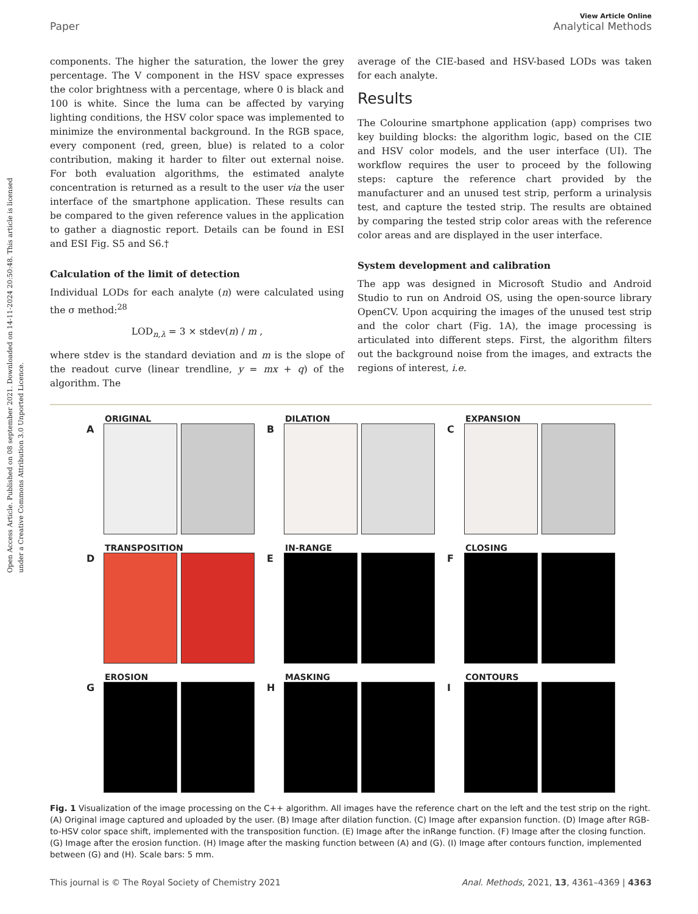Open Access Article. Published on 08 september 2021. Downloaded on 14-11-2024 20:50:48. This article is licensed under a Creative Commons Attribution 3.0 Unported Licence.
View Article Online
Paper Analytical Methods
components. The higher the saturation, the lower the grey percentage. The V component in the HSV space expresses the color brightness with a percentage, where 0 is black and 100 is white. Since the luma can be affected by varying lighting conditions, the HSV color space was implemented to minimize the environmental background. In the RGB space, every component (red, green, blue) is related to a color contribution, making it harder to filter out external noise. For both evaluation algorithms, the estimated analyte concentration is returned as a result to the user via the user interface of the smartphone application. These results can be compared to the given reference values in the application to gather a diagnostic report. Details can be found in ESI and ESI Fig. S5 and S6.†
Calculation of the limit of detection
Individual LODs for each analyte (n) were calculated using the σ method:<sup>28</sup>
LOD<sub>n,λ</sub> = 3 × stdev(n) / m ,
where stdev is the standard deviation and m is the slope of the readout curve (linear trendline, y = mx + q) of the algorithm. The
average of the CIE-based and HSV-based LODs was taken for each analyte.
Results
The Colourine smartphone application (app) comprises two key building blocks: the algorithm logic, based on the CIE and HSV color models, and the user interface (UI). The workflow requires the user to proceed by the following steps: capture the reference chart provided by the manufacturer and an unused test strip, perform a urinalysis test, and capture the tested strip. The results are obtained by comparing the tested strip color areas with the reference color areas and are displayed in the user interface.
System development and calibration
The app was designed in Microsoft Studio and Android Studio to run on Android OS, using the open-source library OpenCV. Upon acquiring the images of the unused test strip and the color chart (Fig. 1A), the image processing is articulated into different steps. First, the algorithm filters out the background noise from the images, and extracts the regions of interest, i.e.
ORIGINAL
A
DILATION
B
EXPANSION
C
TRANSPOSITION
D
IN-RANGE
E
CLOSING
F
EROSION
G
MASKING
H
CONTOURS
I
Fig. 1 Visualization of the image processing on the C++ algorithm. All images have the reference chart on the left and the test strip on the right. (A) Original image captured and uploaded by the user. (B) Image after dilation function. (C) Image after expansion function. (D) Image after RGB-to-HSV color space shift, implemented with the transposition function. (E) Image after the inRange function. (F) Image after the closing function. (G) Image after the erosion function. (H) Image after the masking function between (A) and (G). (I) Image after contours function, implemented between (G) and (H). Scale bars: 5 mm.
This journal is © The Royal Society of Chemistry 2021 Anal. Methods, 2021, 13, 4361–4369 | 4363